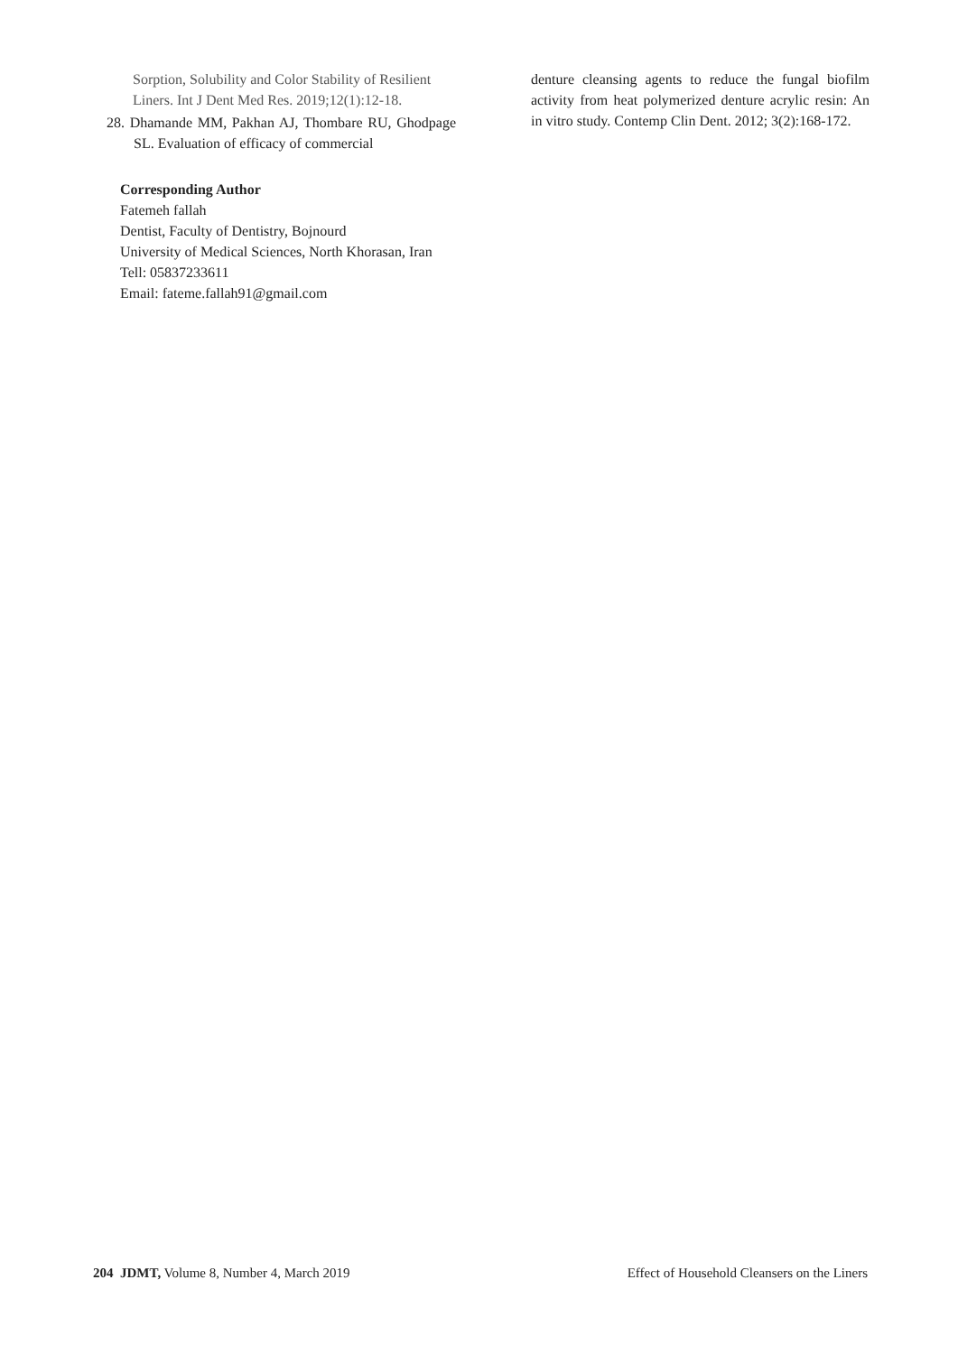Sorption, Solubility and Color Stability of Resilient Liners. Int J Dent Med Res. 2019;12(1):12-18.
28. Dhamande MM, Pakhan AJ, Thombare RU, Ghodpage SL. Evaluation of efficacy of commercial
Corresponding Author
Fatemeh fallah
Dentist, Faculty of Dentistry, Bojnourd
University of Medical Sciences, North Khorasan, Iran
Tell: 05837233611
Email: fateme.fallah91@gmail.com
denture cleansing agents to reduce the fungal biofilm activity from heat polymerized denture acrylic resin: An in vitro study. Contemp Clin Dent. 2012; 3(2):168-172.
204 JDMT, Volume 8, Number 4, March 2019 Effect of Household Cleansers on the Liners